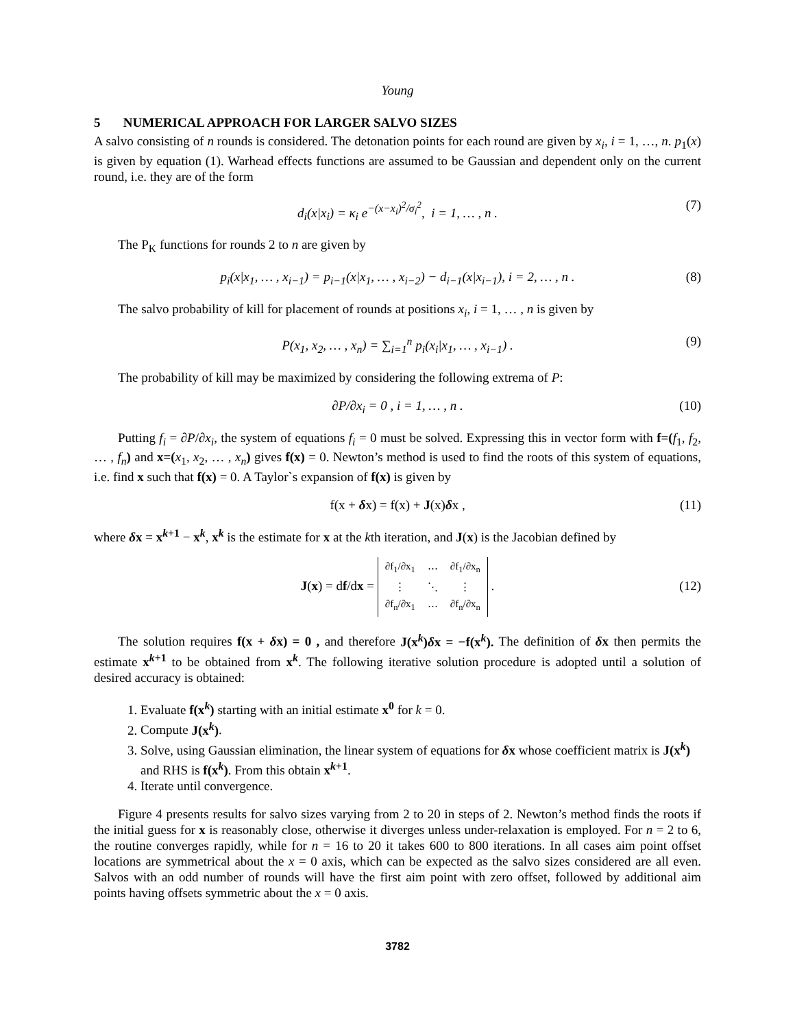Young
5 NUMERICAL APPROACH FOR LARGER SALVO SIZES
A salvo consisting of n rounds is considered. The detonation points for each round are given by x<sub>i</sub>, i = 1, …, n. p<sub>1</sub>(x) is given by equation (1). Warhead effects functions are assumed to be Gaussian and dependent only on the current round, i.e. they are of the form
d<sub>i</sub>(x|x<sub>i</sub>) = κ<sub>i</sub> e<sup>−(x−x<sub>i</sub>)<sup>2</sup>/σ<sub>i</sub><sup>2</sup></sup>, i = 1, … , n . (7)
The P<sub>K</sub> functions for rounds 2 to n are given by
p<sub>i</sub>(x|x<sub>1</sub>, … , x<sub>i−1</sub>) = p<sub>i−1</sub>(x|x<sub>1</sub>, … , x<sub>i−2</sub>) − d<sub>i−1</sub>(x|x<sub>i−1</sub>), i = 2, … , n . (8)
The salvo probability of kill for placement of rounds at positions x<sub>i</sub>, i = 1, … , n is given by
P(x<sub>1</sub>, x<sub>2</sub>, … , x<sub>n</sub>) = ∑<sub>i=1</sub><sup>n</sup> p<sub>i</sub>(x<sub>i</sub>|x<sub>1</sub>, … , x<sub>i−1</sub>) . (9)
The probability of kill may be maximized by considering the following extrema of P:
∂P/∂x<sub>i</sub> = 0 , i = 1, … , n . (10)
Putting f<sub>i</sub> = ∂P/∂x<sub>i</sub>, the system of equations f<sub>i</sub> = 0 must be solved. Expressing this in vector form with f=(f<sub>1</sub>, f<sub>2</sub>, … , f<sub>n</sub>) and x=(x<sub>1</sub>, x<sub>2</sub>, … , x<sub>n</sub>) gives f(x) = 0. Newton’s method is used to find the roots of this system of equations, i.e. find x such that f(x) = 0. A Taylor`s expansion of f(x) is given by
f(x + δx) = f(x) + J(x)δx , (11)
where δx = x<sup>k+1</sup> − x<sup>k</sup>, x<sup>k</sup> is the estimate for x at the kth iteration, and J(x) is the Jacobian defined by
J(x) = df/dx =
| ∂f<sub>1</sub>/∂x<sub>1</sub> | ⋯ | ∂f<sub>1</sub>/∂x<sub>n</sub> |
| ⋮ | ⋱ | ⋮ |
| ∂f<sub>n</sub>/∂x<sub>1</sub> | ⋯ | ∂f<sub>n</sub>/∂x<sub>n</sub> |
.
(12)
The solution requires f(x + δx) = 0 , and therefore J(x<sup>k</sup>)δx = −f(x<sup>k</sup>). The definition of δx then permits the estimate x<sup>k+1</sup> to be obtained from x<sup>k</sup>. The following iterative solution procedure is adopted until a solution of desired accuracy is obtained:
1. Evaluate f(x<sup>k</sup>) starting with an initial estimate x<sup>0</sup> for k = 0.
2. Compute J(x<sup>k</sup>).
3. Solve, using Gaussian elimination, the linear system of equations for δx whose coefficient matrix is J(x<sup>k</sup>) and RHS is f(x<sup>k</sup>). From this obtain x<sup>k+1</sup>.
4. Iterate until convergence.
Figure 4 presents results for salvo sizes varying from 2 to 20 in steps of 2. Newton’s method finds the roots if the initial guess for x is reasonably close, otherwise it diverges unless under-relaxation is employed. For n = 2 to 6, the routine converges rapidly, while for n = 16 to 20 it takes 600 to 800 iterations. In all cases aim point offset locations are symmetrical about the x = 0 axis, which can be expected as the salvo sizes considered are all even. Salvos with an odd number of rounds will have the first aim point with zero offset, followed by additional aim points having offsets symmetric about the x = 0 axis.
3782